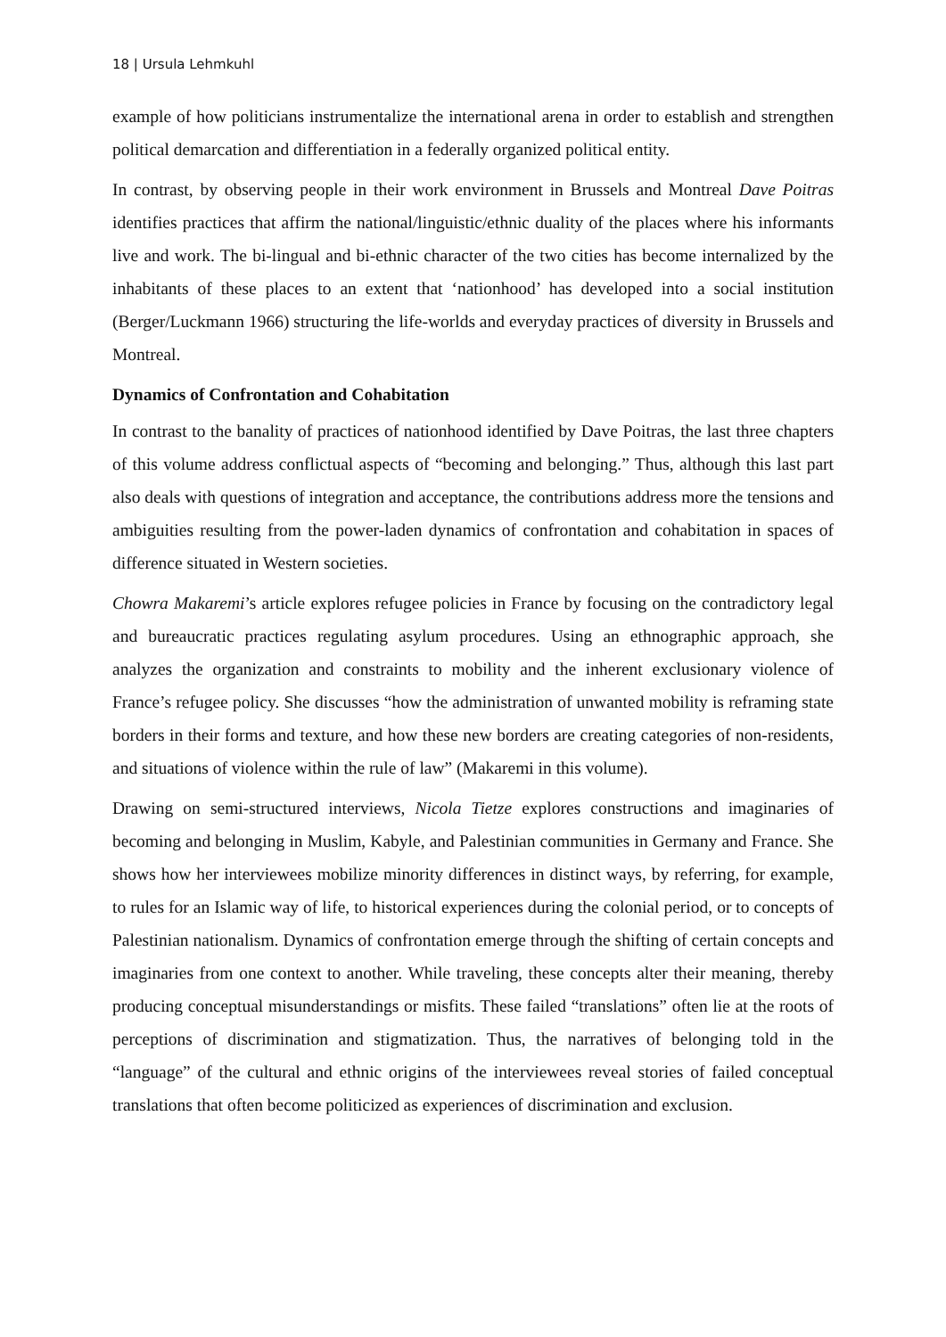18 | Ursula Lehmkuhl
example of how politicians instrumentalize the international arena in order to establish and strengthen political demarcation and differentiation in a federally organized political entity.
In contrast, by observing people in their work environment in Brussels and Montreal Dave Poitras identifies practices that affirm the national/linguistic/ethnic duality of the places where his informants live and work. The bi-lingual and bi-ethnic character of the two cities has become internalized by the inhabitants of these places to an extent that ‘nationhood’ has developed into a social institution (Berger/Luckmann 1966) structuring the life-worlds and everyday practices of diversity in Brussels and Montreal.
Dynamics of Confrontation and Cohabitation
In contrast to the banality of practices of nationhood identified by Dave Poitras, the last three chapters of this volume address conflictual aspects of “becoming and belonging.” Thus, although this last part also deals with questions of integration and acceptance, the contributions address more the tensions and ambiguities resulting from the power-laden dynamics of confrontation and cohabitation in spaces of difference situated in Western societies.
Chowra Makaremi’s article explores refugee policies in France by focusing on the contradictory legal and bureaucratic practices regulating asylum procedures. Using an ethnographic approach, she analyzes the organization and constraints to mobility and the inherent exclusionary violence of France’s refugee policy. She discusses “how the administration of unwanted mobility is reframing state borders in their forms and texture, and how these new borders are creating categories of non-residents, and situations of violence within the rule of law” (Makaremi in this volume).
Drawing on semi-structured interviews, Nicola Tietze explores constructions and imaginaries of becoming and belonging in Muslim, Kabyle, and Palestinian communities in Germany and France. She shows how her interviewees mobilize minority differences in distinct ways, by referring, for example, to rules for an Islamic way of life, to historical experiences during the colonial period, or to concepts of Palestinian nationalism. Dynamics of confrontation emerge through the shifting of certain concepts and imaginaries from one context to another. While traveling, these concepts alter their meaning, thereby producing conceptual misunderstandings or misfits. These failed “translations” often lie at the roots of perceptions of discrimination and stigmatization. Thus, the narratives of belonging told in the “language” of the cultural and ethnic origins of the interviewees reveal stories of failed conceptual translations that often become politicized as experiences of discrimination and exclusion.